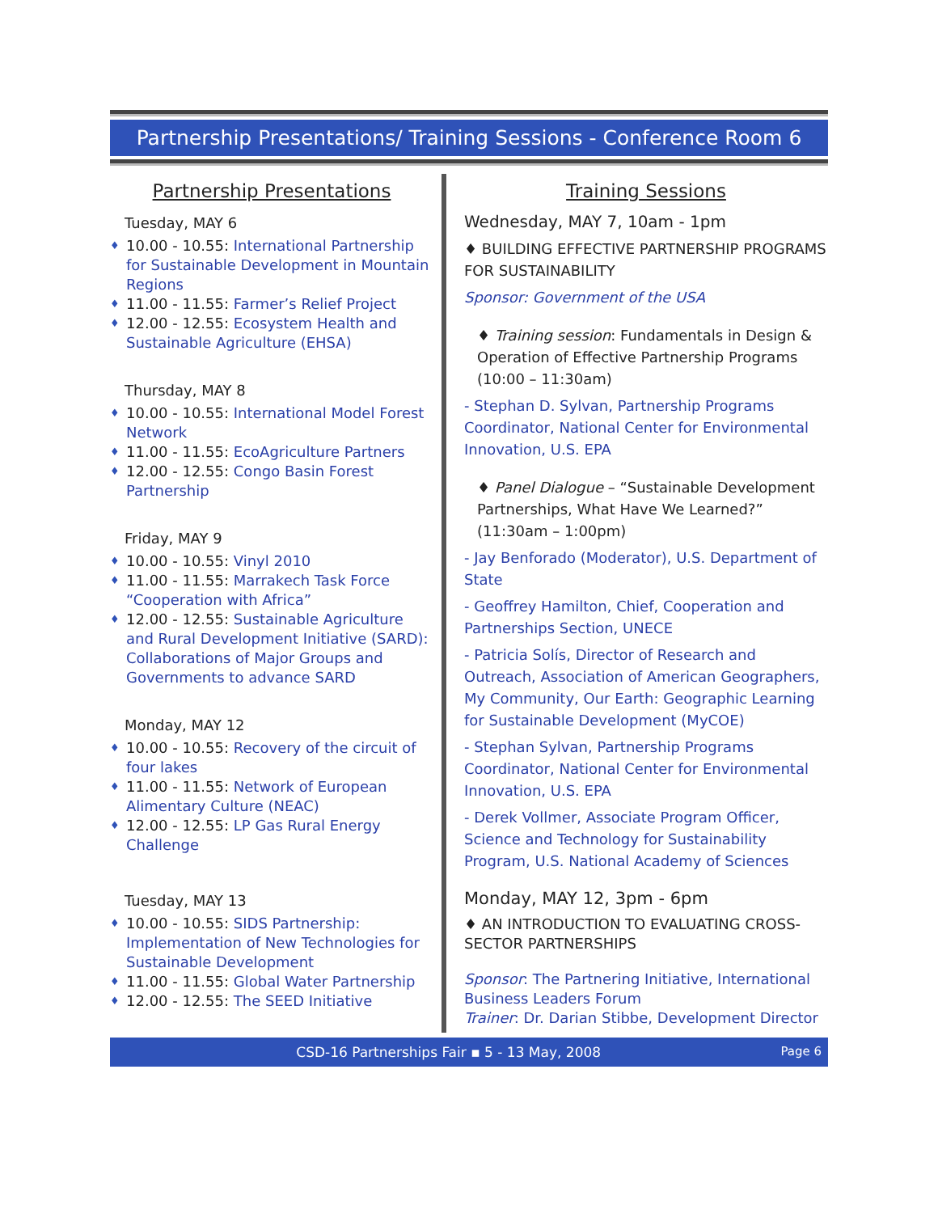Partnership Presentations/ Training Sessions - Conference Room 6
Partnership Presentations
Tuesday, MAY 6
♦ 10.00 - 10.55: International Partnership for Sustainable Development in Mountain Regions
♦ 11.00 - 11.55: Farmer’s Relief Project
♦ 12.00 - 12.55: Ecosystem Health and Sustainable Agriculture (EHSA)
Thursday, MAY 8
♦ 10.00 - 10.55: International Model Forest Network
♦ 11.00 - 11.55: EcoAgriculture Partners
♦ 12.00 - 12.55: Congo Basin Forest Partnership
Friday, MAY 9
♦ 10.00 - 10.55: Vinyl 2010
♦ 11.00 - 11.55: Marrakech Task Force “Cooperation with Africa”
♦ 12.00 - 12.55: Sustainable Agriculture and Rural Development Initiative (SARD): Collaborations of Major Groups and Governments to advance SARD
Monday, MAY 12
♦ 10.00 - 10.55: Recovery of the circuit of four lakes
♦ 11.00 - 11.55: Network of European Alimentary Culture (NEAC)
♦ 12.00 - 12.55: LP Gas Rural Energy Challenge
Tuesday, MAY 13
♦ 10.00 - 10.55: SIDS Partnership: Implementation of New Technologies for Sustainable Development
♦ 11.00 - 11.55: Global Water Partnership
♦ 12.00 - 12.55: The SEED Initiative
Training Sessions
Wednesday, MAY 7, 10am - 1pm
♦ BUILDING EFFECTIVE PARTNERSHIP PROGRAMS FOR SUSTAINABILITY
Sponsor: Government of the USA
♦ Training session: Fundamentals in Design & Operation of Effective Partnership Programs (10:00 – 11:30am)
- Stephan D. Sylvan, Partnership Programs Coordinator, National Center for Environmental Innovation, U.S. EPA
♦ Panel Dialogue – “Sustainable Development Partnerships, What Have We Learned?” (11:30am – 1:00pm)
- Jay Benforado (Moderator), U.S. Department of State
- Geoffrey Hamilton, Chief, Cooperation and Partnerships Section, UNECE
- Patricia Solís, Director of Research and Outreach, Association of American Geographers, My Community, Our Earth: Geographic Learning for Sustainable Development (MyCOE)
- Stephan Sylvan, Partnership Programs Coordinator, National Center for Environmental Innovation, U.S. EPA
- Derek Vollmer, Associate Program Officer, Science and Technology for Sustainability Program, U.S. National Academy of Sciences
Monday, MAY 12, 3pm - 6pm
♦ AN INTRODUCTION TO EVALUATING CROSS-SECTOR PARTNERSHIPS
Sponsor: The Partnering Initiative, International Business Leaders Forum
Trainer: Dr. Darian Stibbe, Development Director
CSD-16 Partnerships Fair ▪ 5 - 13 May, 2008 Page 6